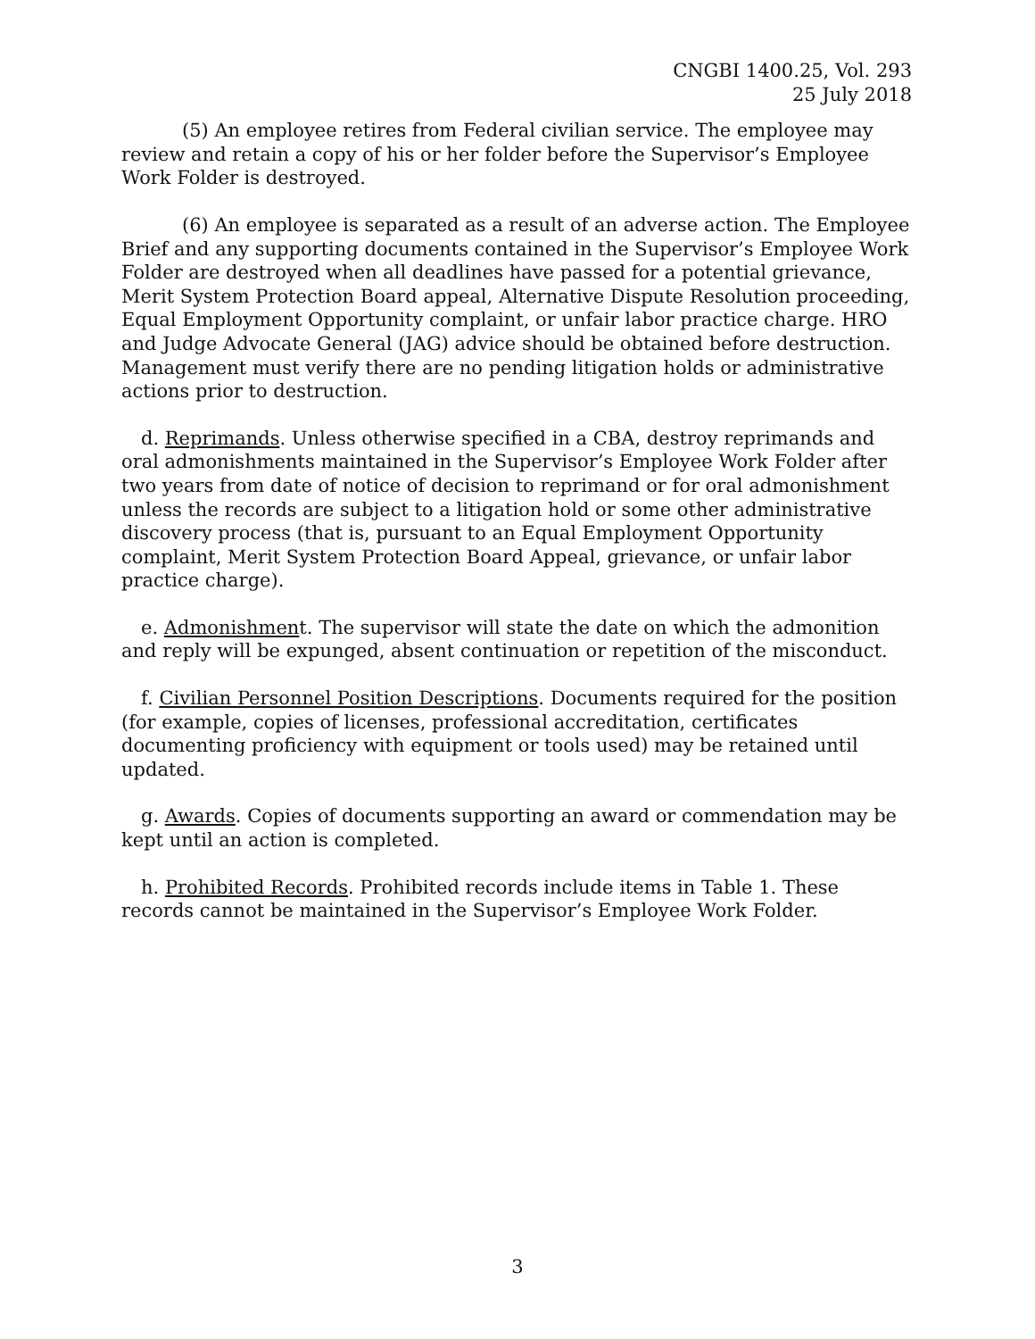CNGBI 1400.25, Vol. 293
25 July 2018
(5) An employee retires from Federal civilian service. The employee may review and retain a copy of his or her folder before the Supervisor’s Employee Work Folder is destroyed.
(6) An employee is separated as a result of an adverse action. The Employee Brief and any supporting documents contained in the Supervisor’s Employee Work Folder are destroyed when all deadlines have passed for a potential grievance, Merit System Protection Board appeal, Alternative Dispute Resolution proceeding, Equal Employment Opportunity complaint, or unfair labor practice charge. HRO and Judge Advocate General (JAG) advice should be obtained before destruction. Management must verify there are no pending litigation holds or administrative actions prior to destruction.
d. Reprimands. Unless otherwise specified in a CBA, destroy reprimands and oral admonishments maintained in the Supervisor’s Employee Work Folder after two years from date of notice of decision to reprimand or for oral admonishment unless the records are subject to a litigation hold or some other administrative discovery process (that is, pursuant to an Equal Employment Opportunity complaint, Merit System Protection Board Appeal, grievance, or unfair labor practice charge).
e. Admonishment. The supervisor will state the date on which the admonition and reply will be expunged, absent continuation or repetition of the misconduct.
f. Civilian Personnel Position Descriptions. Documents required for the position (for example, copies of licenses, professional accreditation, certificates documenting proficiency with equipment or tools used) may be retained until updated.
g. Awards. Copies of documents supporting an award or commendation may be kept until an action is completed.
h. Prohibited Records. Prohibited records include items in Table 1. These records cannot be maintained in the Supervisor’s Employee Work Folder.
3